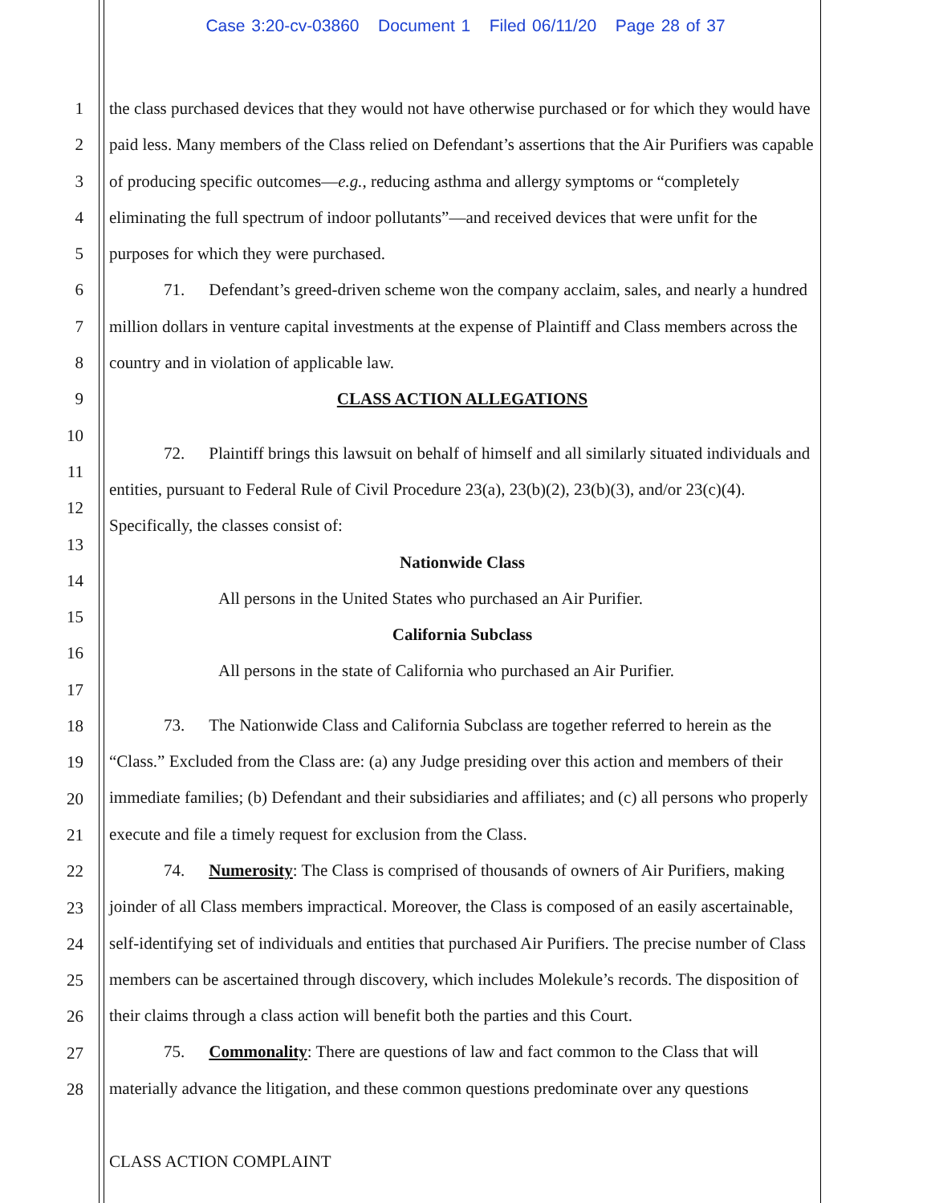Case 3:20-cv-03860 Document 1 Filed 06/11/20 Page 28 of 37
1
2
3
4
5
6
7
8
9
10
11
12
13
14
15
16
17
18
19
20
21
22
23
24
25
26
27
28
the class purchased devices that they would not have otherwise purchased or for which they would have paid less. Many members of the Class relied on Defendant’s assertions that the Air Purifiers was capable of producing specific outcomes—e.g., reducing asthma and allergy symptoms or “completely eliminating the full spectrum of indoor pollutants”—and received devices that were unfit for the purposes for which they were purchased.
71. Defendant’s greed-driven scheme won the company acclaim, sales, and nearly a hundred million dollars in venture capital investments at the expense of Plaintiff and Class members across the country and in violation of applicable law.
CLASS ACTION ALLEGATIONS
72. Plaintiff brings this lawsuit on behalf of himself and all similarly situated individuals and entities, pursuant to Federal Rule of Civil Procedure 23(a), 23(b)(2), 23(b)(3), and/or 23(c)(4). Specifically, the classes consist of:
Nationwide Class
All persons in the United States who purchased an Air Purifier.
California Subclass
All persons in the state of California who purchased an Air Purifier.
73. The Nationwide Class and California Subclass are together referred to herein as the “Class.” Excluded from the Class are: (a) any Judge presiding over this action and members of their immediate families; (b) Defendant and their subsidiaries and affiliates; and (c) all persons who properly execute and file a timely request for exclusion from the Class.
74. Numerosity: The Class is comprised of thousands of owners of Air Purifiers, making joinder of all Class members impractical. Moreover, the Class is composed of an easily ascertainable, self-identifying set of individuals and entities that purchased Air Purifiers. The precise number of Class members can be ascertained through discovery, which includes Molekule’s records. The disposition of their claims through a class action will benefit both the parties and this Court.
75. Commonality: There are questions of law and fact common to the Class that will materially advance the litigation, and these common questions predominate over any questions
CLASS ACTION COMPLAINT